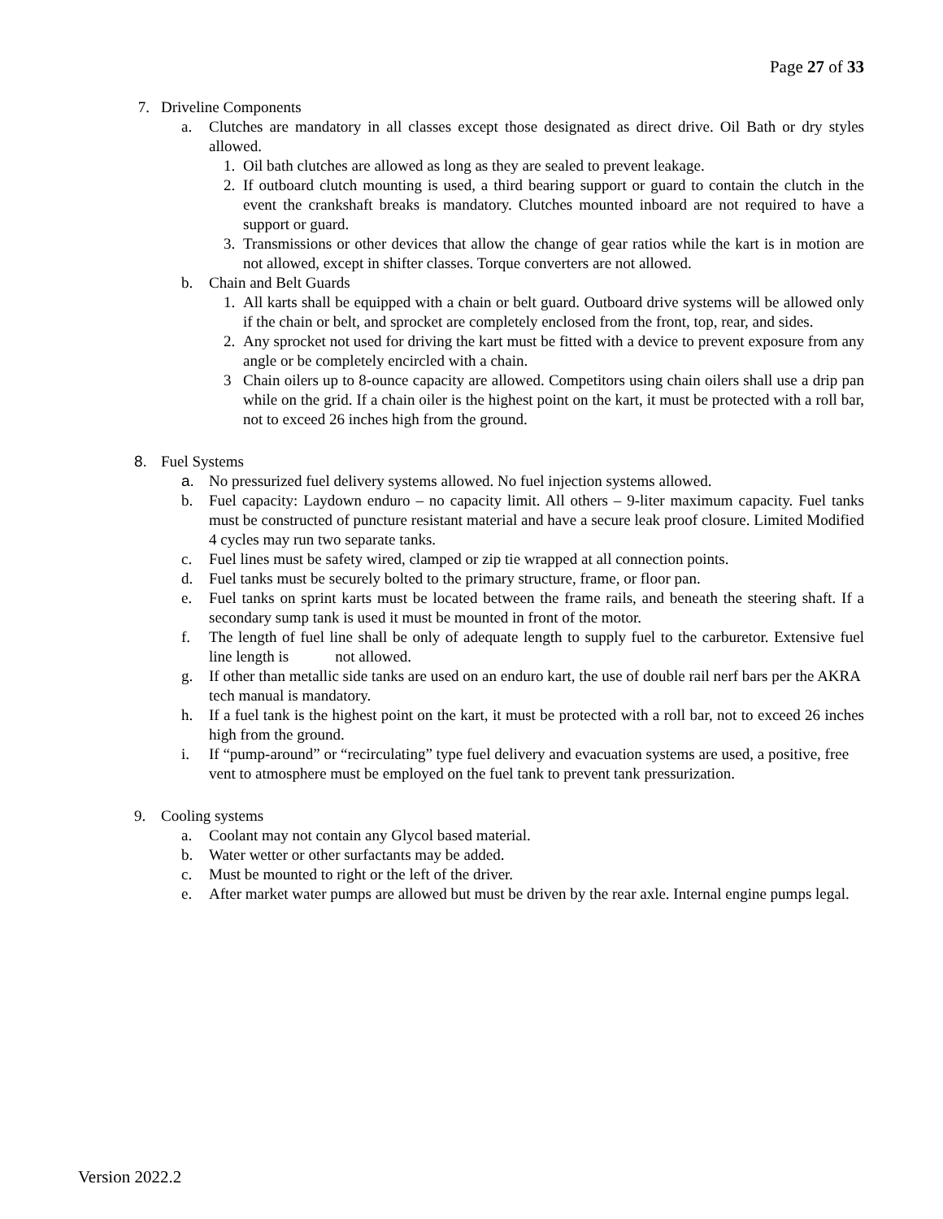Page 27 of 33
7. Driveline Components
a. Clutches are mandatory in all classes except those designated as direct drive. Oil Bath or dry styles allowed.
1. Oil bath clutches are allowed as long as they are sealed to prevent leakage.
2. If outboard clutch mounting is used, a third bearing support or guard to contain the clutch in the event the crankshaft breaks is mandatory. Clutches mounted inboard are not required to have a support or guard.
3. Transmissions or other devices that allow the change of gear ratios while the kart is in motion are not allowed, except in shifter classes. Torque converters are not allowed.
b. Chain and Belt Guards
1. All karts shall be equipped with a chain or belt guard. Outboard drive systems will be allowed only if the chain or belt, and sprocket are completely enclosed from the front, top, rear, and sides.
2. Any sprocket not used for driving the kart must be fitted with a device to prevent exposure from any angle or be completely encircled with a chain.
3 Chain oilers up to 8-ounce capacity are allowed. Competitors using chain oilers shall use a drip pan while on the grid. If a chain oiler is the highest point on the kart, it must be protected with a roll bar, not to exceed 26 inches high from the ground.
8. Fuel Systems
a. No pressurized fuel delivery systems allowed. No fuel injection systems allowed.
b. Fuel capacity: Laydown enduro – no capacity limit. All others – 9-liter maximum capacity. Fuel tanks must be constructed of puncture resistant material and have a secure leak proof closure. Limited Modified 4 cycles may run two separate tanks.
c. Fuel lines must be safety wired, clamped or zip tie wrapped at all connection points.
d. Fuel tanks must be securely bolted to the primary structure, frame, or floor pan.
e. Fuel tanks on sprint karts must be located between the frame rails, and beneath the steering shaft. If a secondary sump tank is used it must be mounted in front of the motor.
f. The length of fuel line shall be only of adequate length to supply fuel to the carburetor. Extensive fuel line length is not allowed.
g. If other than metallic side tanks are used on an enduro kart, the use of double rail nerf bars per the AKRA tech manual is mandatory.
h. If a fuel tank is the highest point on the kart, it must be protected with a roll bar, not to exceed 26 inches high from the ground.
i. If “pump-around” or “recirculating” type fuel delivery and evacuation systems are used, a positive, free vent to atmosphere must be employed on the fuel tank to prevent tank pressurization.
9. Cooling systems
a. Coolant may not contain any Glycol based material.
b. Water wetter or other surfactants may be added.
c. Must be mounted to right or the left of the driver.
e. After market water pumps are allowed but must be driven by the rear axle. Internal engine pumps legal.
Version 2022.2